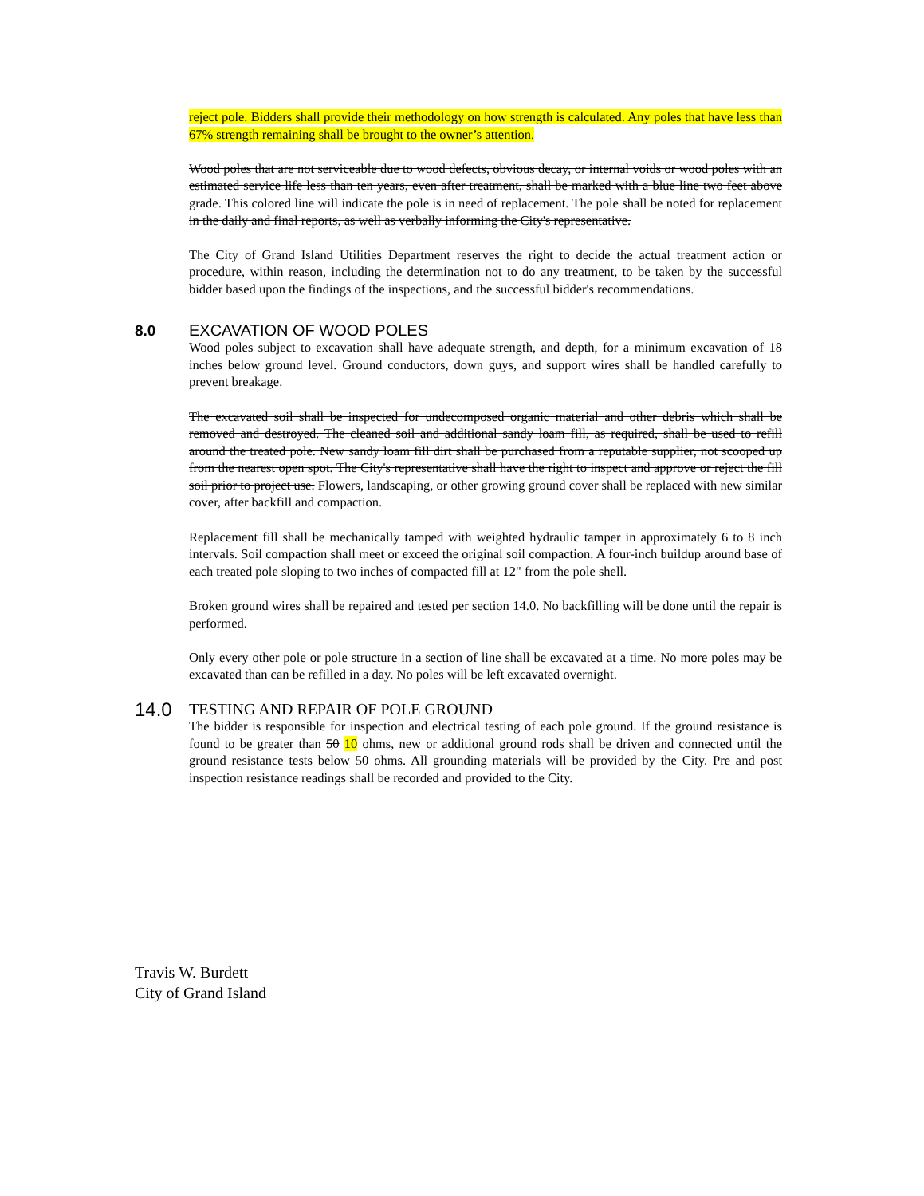reject pole. Bidders shall provide their methodology on how strength is calculated. Any poles that have less than 67% strength remaining shall be brought to the owner’s attention.
Wood poles that are not serviceable due to wood defects, obvious decay, or internal voids or wood poles with an estimated service life less than ten years, even after treatment, shall be marked with a blue line two feet above grade. This colored line will indicate the pole is in need of replacement. The pole shall be noted for replacement in the daily and final reports, as well as verbally informing the City's representative.
The City of Grand Island Utilities Department reserves the right to decide the actual treatment action or procedure, within reason, including the determination not to do any treatment, to be taken by the successful bidder based upon the findings of the inspections, and the successful bidder's recommendations.
8.0 EXCAVATION OF WOOD POLES
Wood poles subject to excavation shall have adequate strength, and depth, for a minimum excavation of 18 inches below ground level. Ground conductors, down guys, and support wires shall be handled carefully to prevent breakage.
The excavated soil shall be inspected for undecomposed organic material and other debris which shall be removed and destroyed. The cleaned soil and additional sandy loam fill, as required, shall be used to refill around the treated pole. New sandy loam fill dirt shall be purchased from a reputable supplier, not scooped up from the nearest open spot. The City's representative shall have the right to inspect and approve or reject the fill soil prior to project use. Flowers, landscaping, or other growing ground cover shall be replaced with new similar cover, after backfill and compaction.
Replacement fill shall be mechanically tamped with weighted hydraulic tamper in approximately 6 to 8 inch intervals. Soil compaction shall meet or exceed the original soil compaction. A four-inch buildup around base of each treated pole sloping to two inches of compacted fill at 12" from the pole shell.
Broken ground wires shall be repaired and tested per section 14.0. No backfilling will be done until the repair is performed.
Only every other pole or pole structure in a section of line shall be excavated at a time. No more poles may be excavated than can be refilled in a day. No poles will be left excavated overnight.
14.0
TESTING AND REPAIR OF POLE GROUND
The bidder is responsible for inspection and electrical testing of each pole ground. If the ground resistance is found to be greater than 50 10 ohms, new or additional ground rods shall be driven and connected until the ground resistance tests below 50 ohms. All grounding materials will be provided by the City. Pre and post inspection resistance readings shall be recorded and provided to the City.
Travis W. Burdett
City of Grand Island